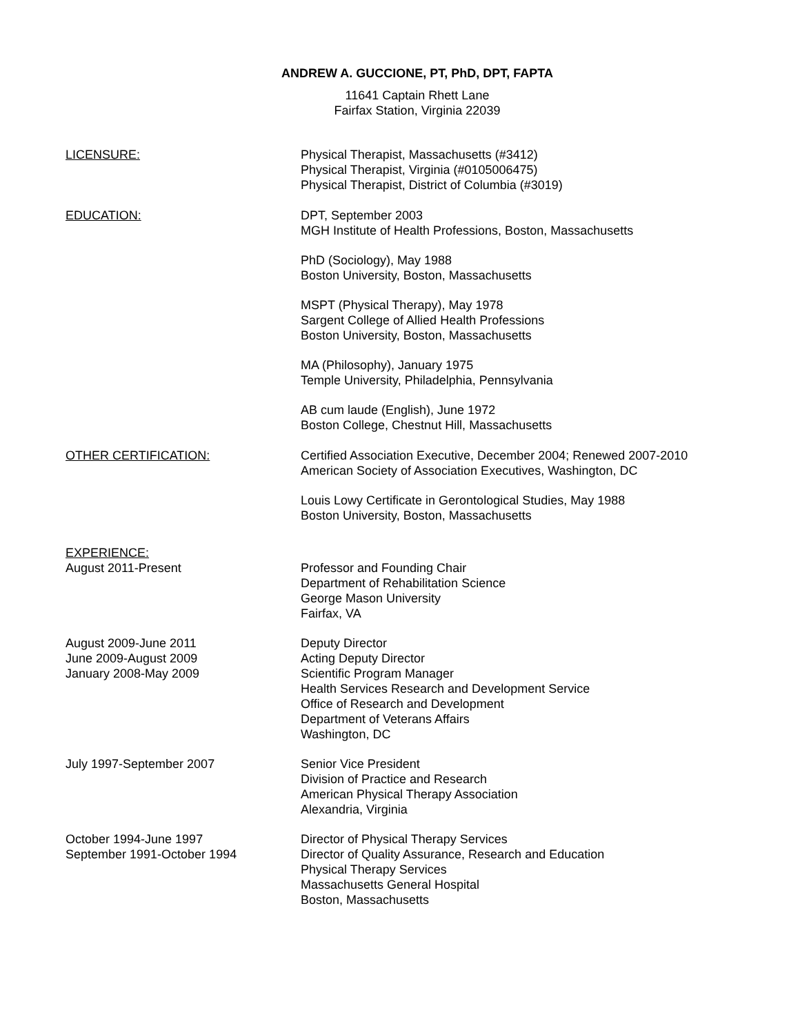ANDREW A. GUCCIONE, PT, PhD, DPT, FAPTA
11641 Captain Rhett Lane
Fairfax Station, Virginia 22039
LICENSURE: Physical Therapist, Massachusetts (#3412)
Physical Therapist, Virginia (#0105006475)
Physical Therapist, District of Columbia (#3019)
EDUCATION: DPT, September 2003
MGH Institute of Health Professions, Boston, Massachusetts
PhD (Sociology), May 1988
Boston University, Boston, Massachusetts
MSPT (Physical Therapy), May 1978
Sargent College of Allied Health Professions
Boston University, Boston, Massachusetts
MA (Philosophy), January 1975
Temple University, Philadelphia, Pennsylvania
AB cum laude (English), June 1972
Boston College, Chestnut Hill, Massachusetts
OTHER CERTIFICATION: Certified Association Executive, December 2004; Renewed 2007-2010
American Society of Association Executives, Washington, DC
Louis Lowy Certificate in Gerontological Studies, May 1988
Boston University, Boston, Massachusetts
EXPERIENCE:
August 2011-Present Professor and Founding Chair
Department of Rehabilitation Science
George Mason University
Fairfax, VA
August 2009-June 2011
June 2009-August 2009
January 2008-May 2009
Deputy Director
Acting Deputy Director
Scientific Program Manager
Health Services Research and Development Service
Office of Research and Development
Department of Veterans Affairs
Washington, DC
July 1997-September 2007 Senior Vice President
Division of Practice and Research
American Physical Therapy Association
Alexandria, Virginia
October 1994-June 1997
September 1991-October 1994
Director of Physical Therapy Services
Director of Quality Assurance, Research and Education
Physical Therapy Services
Massachusetts General Hospital
Boston, Massachusetts